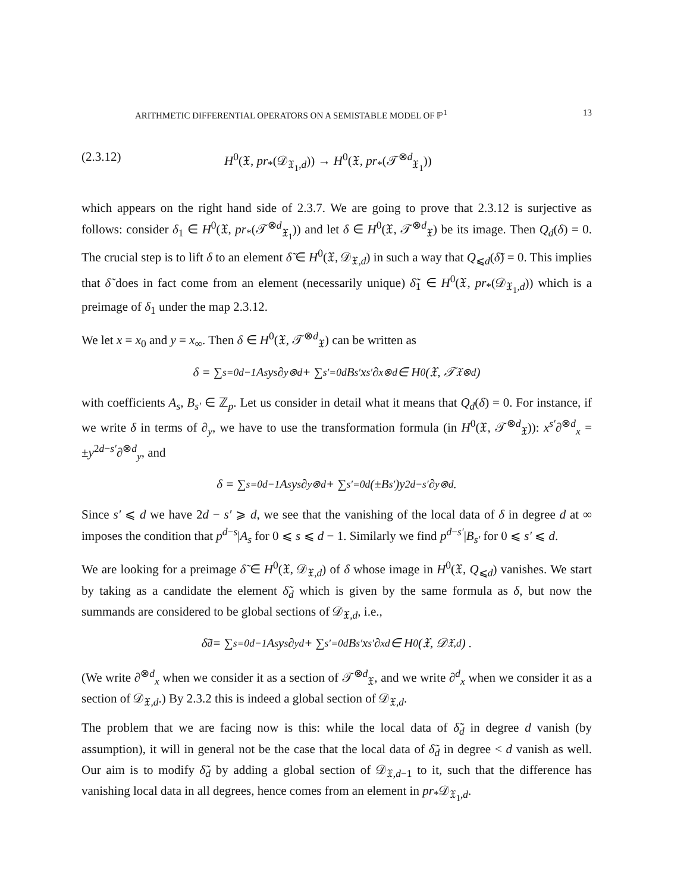ARITHMETIC DIFFERENTIAL OPERATORS ON A SEMISTABLE MODEL OF ℙ<sup>1</sup> 13
(2.3.12) H<sup>0</sup>(𝔛, pr<sub>*</sub>(𝒟<sub>𝔛<sub>1</sub>,d</sub>)) → H<sup>0</sup>(𝔛, pr<sub>*</sub>(𝒯<sup>⊗d</sup><sub>𝔛<sub>1</sub></sub>))
which appears on the right hand side of 2.3.7. We are going to prove that 2.3.12 is surjective as follows: consider δ<sub>1</sub> ∈ H<sup>0</sup>(𝔛, pr<sub>*</sub>(𝒯<sup>⊗d</sup><sub>𝔛<sub>1</sub></sub>)) and let δ ∈ H<sup>0</sup>(𝔛, 𝒯<sup>⊗d</sup><sub>𝔛</sub>) be its image. Then Q<sub>d</sub>(δ) = 0. The crucial step is to lift δ to an element δ̃ ∈ H<sup>0</sup>(𝔛, 𝒟<sub>𝔛,d</sub>) in such a way that Q<sub>⩽d</sub>(δ̃) = 0. This implies that δ̃ does in fact come from an element (necessarily unique) δ̃<sub>1</sub> ∈ H<sup>0</sup>(𝔛, pr<sub>*</sub>(𝒟<sub>𝔛<sub>1</sub>,d</sub>)) which is a preimage of δ<sub>1</sub> under the map 2.3.12.
We let x = x<sub>0</sub> and y = x<sub>∞</sub>. Then δ ∈ H<sup>0</sup>(𝔛, 𝒯<sup>⊗d</sup><sub>𝔛</sub>) can be written as
δ = ∑<sub>s=0</sub><sup>d−1</sup> A<sub>s</sub>y<sup>s</sup>∂<sub>y</sub><sup>⊗d</sup> + ∑<sub>s′=0</sub><sup>d</sup> B<sub>s′</sub>x<sup>s′</sup>∂<sub>x</sub><sup>⊗d</sup> ∈ H<sup>0</sup>(𝔛, 𝒯<sub>𝔛</sub><sup>⊗d</sup>)
with coefficients A<sub>s</sub>, B<sub>s′</sub> ∈ ℤ<sub>p</sub>. Let us consider in detail what it means that Q<sub>d</sub>(δ) = 0. For instance, if we write δ in terms of ∂<sub>y</sub>, we have to use the transformation formula (in H<sup>0</sup>(𝔛, 𝒯<sup>⊗d</sup><sub>𝔛</sub>)): x<sup>s′</sup>∂<sup>⊗d</sup><sub>x</sub> = ±y<sup>2d−s′</sup>∂<sup>⊗d</sup><sub>y</sub>, and
δ = ∑<sub>s=0</sub><sup>d−1</sup> A<sub>s</sub>y<sup>s</sup>∂<sub>y</sub><sup>⊗d</sup> + ∑<sub>s′=0</sub><sup>d</sup> (±B<sub>s′</sub>)y<sup>2d−s′</sup>∂<sub>y</sub><sup>⊗d</sup> .
Since s′ ⩽ d we have 2d − s′ ⩾ d, we see that the vanishing of the local data of δ in degree d at ∞ imposes the condition that p<sup>d−s</sup>|A<sub>s</sub> for 0 ⩽ s ⩽ d − 1. Similarly we find p<sup>d−s′</sup>|B<sub>s′</sub> for 0 ⩽ s′ ⩽ d.
We are looking for a preimage δ̃ ∈ H<sup>0</sup>(𝔛, 𝒟<sub>𝔛,d</sub>) of δ whose image in H<sup>0</sup>(𝔛, Q<sub>⩽d</sub>) vanishes. We start by taking as a candidate the element δ̃<sub>d</sub> which is given by the same formula as δ, but now the summands are considered to be global sections of 𝒟<sub>𝔛,d</sub>, i.e.,
δ̃<sub>d</sub> = ∑<sub>s=0</sub><sup>d−1</sup> A<sub>s</sub>y<sup>s</sup>∂<sub>y</sub><sup>d</sup> + ∑<sub>s′=0</sub><sup>d</sup> B<sub>s′</sub>x<sup>s′</sup>∂<sub>x</sub><sup>d</sup> ∈ H<sup>0</sup>(𝔛, 𝒟<sub>𝔛,d</sub>) .
(We write ∂<sup>⊗d</sup><sub>x</sub> when we consider it as a section of 𝒯<sup>⊗d</sup><sub>𝔛</sub>, and we write ∂<sup>d</sup><sub>x</sub> when we consider it as a section of 𝒟<sub>𝔛,d</sub>.) By 2.3.2 this is indeed a global section of 𝒟<sub>𝔛,d</sub>.
The problem that we are facing now is this: while the local data of δ̃<sub>d</sub> in degree d vanish (by assumption), it will in general not be the case that the local data of δ̃<sub>d</sub> in degree < d vanish as well. Our aim is to modify δ̃<sub>d</sub> by adding a global section of 𝒟<sub>𝔛,d−1</sub> to it, such that the difference has vanishing local data in all degrees, hence comes from an element in pr<sub>*</sub>𝒟<sub>𝔛<sub>1</sub>,d</sub>.